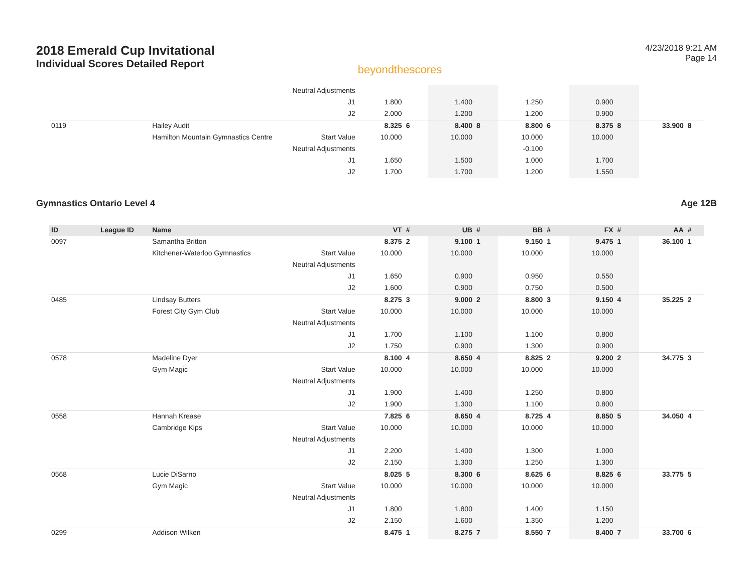2018 Emerald Cup Invitational
Individual Scores Detailed Report
beyondthescores
4/23/2018 9:21 AM
Page 14
| | | | Neutral Adjustments | | | | | | | | | | |
| | | | J1 | 1.800 | | 1.400 | | 1.250 | | 0.900 | | | |
| | | | J2 | 2.000 | | 1.200 | | 1.200 | | 0.900 | | | |
| 0119 | | Hailey Audit | | 8.325 | 6 | 8.400 | 8 | 8.800 | 6 | 8.375 | 8 | 33.900 | 8 |
| | | Hamilton Mountain Gymnastics Centre | Start Value | 10.000 | | 10.000 | | 10.000 | | 10.000 | | | |
| | | | Neutral Adjustments | | | | | -0.100 | | | | | |
| | | | J1 | 1.650 | | 1.500 | | 1.000 | | 1.700 | | | |
| | | | J2 | 1.700 | | 1.700 | | 1.200 | | 1.550 | | | |
Gymnastics Ontario Level 4 Age 12B
| ID | League ID | Name | | VT | # | UB | # | BB | # | FX | # | AA | # |
| --- | --- | --- | --- | --- | --- | --- | --- | --- | --- | --- | --- | --- | --- |
| 0097 | | Samantha Britton | | 8.375 | 2 | 9.100 | 1 | 9.150 | 1 | 9.475 | 1 | 36.100 | 1 |
| | | Kitchener-Waterloo Gymnastics | Start Value | 10.000 | | 10.000 | | 10.000 | | 10.000 | | | |
| | | | Neutral Adjustments | | | | | | | | | | |
| | | | J1 | 1.650 | | 0.900 | | 0.950 | | 0.550 | | | |
| | | | J2 | 1.600 | | 0.900 | | 0.750 | | 0.500 | | | |
| 0485 | | Lindsay Butters | | 8.275 | 3 | 9.000 | 2 | 8.800 | 3 | 9.150 | 4 | 35.225 | 2 |
| | | Forest City Gym Club | Start Value | 10.000 | | 10.000 | | 10.000 | | 10.000 | | | |
| | | | Neutral Adjustments | | | | | | | | | | |
| | | | J1 | 1.700 | | 1.100 | | 1.100 | | 0.800 | | | |
| | | | J2 | 1.750 | | 0.900 | | 1.300 | | 0.900 | | | |
| 0578 | | Madeline Dyer | | 8.100 | 4 | 8.650 | 4 | 8.825 | 2 | 9.200 | 2 | 34.775 | 3 |
| | | Gym Magic | Start Value | 10.000 | | 10.000 | | 10.000 | | 10.000 | | | |
| | | | Neutral Adjustments | | | | | | | | | | |
| | | | J1 | 1.900 | | 1.400 | | 1.250 | | 0.800 | | | |
| | | | J2 | 1.900 | | 1.300 | | 1.100 | | 0.800 | | | |
| 0558 | | Hannah Krease | | 7.825 | 6 | 8.650 | 4 | 8.725 | 4 | 8.850 | 5 | 34.050 | 4 |
| | | Cambridge Kips | Start Value | 10.000 | | 10.000 | | 10.000 | | 10.000 | | | |
| | | | Neutral Adjustments | | | | | | | | | | |
| | | | J1 | 2.200 | | 1.400 | | 1.300 | | 1.000 | | | |
| | | | J2 | 2.150 | | 1.300 | | 1.250 | | 1.300 | | | |
| 0568 | | Lucie DiSarno | | 8.025 | 5 | 8.300 | 6 | 8.625 | 6 | 8.825 | 6 | 33.775 | 5 |
| | | Gym Magic | Start Value | 10.000 | | 10.000 | | 10.000 | | 10.000 | | | |
| | | | Neutral Adjustments | | | | | | | | | | |
| | | | J1 | 1.800 | | 1.800 | | 1.400 | | 1.150 | | | |
| | | | J2 | 2.150 | | 1.600 | | 1.350 | | 1.200 | | | |
| 0299 | | Addison Wilken | | 8.475 | 1 | 8.275 | 7 | 8.550 | 7 | 8.400 | 7 | 33.700 | 6 |